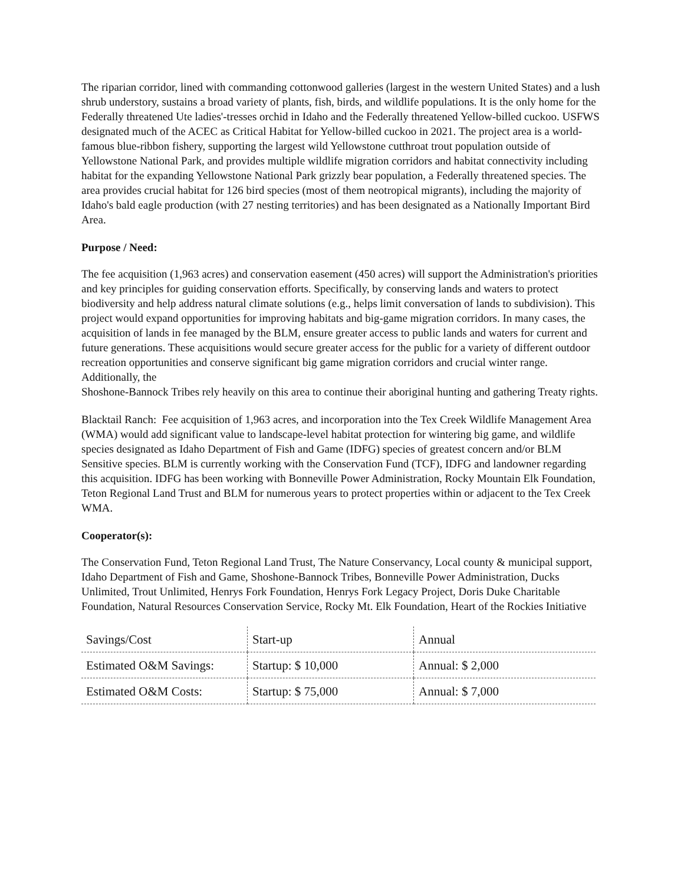The riparian corridor, lined with commanding cottonwood galleries (largest in the western United States) and a lush shrub understory, sustains a broad variety of plants, fish, birds, and wildlife populations. It is the only home for the Federally threatened Ute ladies'-tresses orchid in Idaho and the Federally threatened Yellow-billed cuckoo. USFWS designated much of the ACEC as Critical Habitat for Yellow-billed cuckoo in 2021. The project area is a world-famous blue-ribbon fishery, supporting the largest wild Yellowstone cutthroat trout population outside of Yellowstone National Park, and provides multiple wildlife migration corridors and habitat connectivity including habitat for the expanding Yellowstone National Park grizzly bear population, a Federally threatened species. The area provides crucial habitat for 126 bird species (most of them neotropical migrants), including the majority of Idaho's bald eagle production (with 27 nesting territories) and has been designated as a Nationally Important Bird Area.
Purpose / Need:
The fee acquisition (1,963 acres) and conservation easement (450 acres) will support the Administration's priorities and key principles for guiding conservation efforts. Specifically, by conserving lands and waters to protect biodiversity and help address natural climate solutions (e.g., helps limit conversation of lands to subdivision). This project would expand opportunities for improving habitats and big-game migration corridors. In many cases, the acquisition of lands in fee managed by the BLM, ensure greater access to public lands and waters for current and future generations. These acquisitions would secure greater access for the public for a variety of different outdoor recreation opportunities and conserve significant big game migration corridors and crucial winter range. Additionally, the
Shoshone-Bannock Tribes rely heavily on this area to continue their aboriginal hunting and gathering Treaty rights.
Blacktail Ranch: Fee acquisition of 1,963 acres, and incorporation into the Tex Creek Wildlife Management Area (WMA) would add significant value to landscape-level habitat protection for wintering big game, and wildlife species designated as Idaho Department of Fish and Game (IDFG) species of greatest concern and/or BLM Sensitive species. BLM is currently working with the Conservation Fund (TCF), IDFG and landowner regarding this acquisition. IDFG has been working with Bonneville Power Administration, Rocky Mountain Elk Foundation, Teton Regional Land Trust and BLM for numerous years to protect properties within or adjacent to the Tex Creek WMA.
Cooperator(s):
The Conservation Fund, Teton Regional Land Trust, The Nature Conservancy, Local county & municipal support, Idaho Department of Fish and Game, Shoshone-Bannock Tribes, Bonneville Power Administration, Ducks Unlimited, Trout Unlimited, Henrys Fork Foundation, Henrys Fork Legacy Project, Doris Duke Charitable Foundation, Natural Resources Conservation Service, Rocky Mt. Elk Foundation, Heart of the Rockies Initiative
| Savings/Cost | Start-up | Annual |
| Estimated O&M Savings: | Startup: $ 10,000 | Annual: $ 2,000 |
| Estimated O&M Costs: | Startup: $ 75,000 | Annual: $ 7,000 |